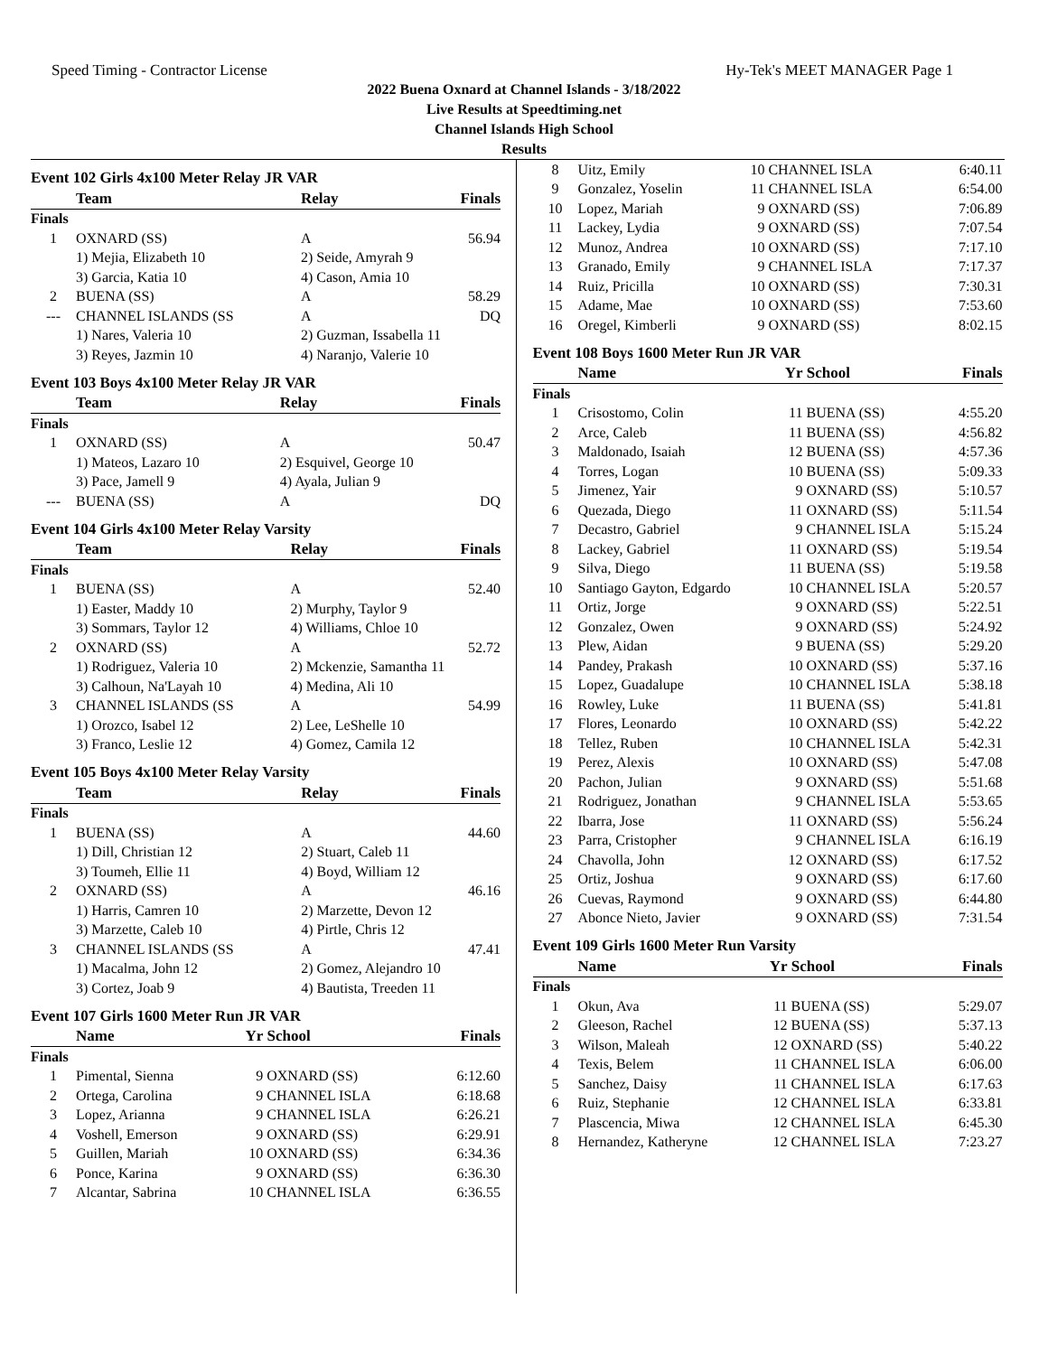Speed Timing - Contractor License Hy-Tek's MEET MANAGER Page 1
2022 Buena Oxnard at Channel Islands - 3/18/2022
Live Results at Speedtiming.net
Channel Islands High School
Results
Event 102 Girls 4x100 Meter Relay JR VAR
| | Team | Relay | Finals |
| --- | --- | --- | --- |
| Finals | | | |
| 1 | OXNARD (SS) | A | 56.94 |
| | 1) Mejia, Elizabeth 10 | 2) Seide, Amyrah 9 | |
| | 3) Garcia, Katia 10 | 4) Cason, Amia 10 | |
| 2 | BUENA (SS) | A | 58.29 |
| --- | CHANNEL ISLANDS (SS | A | DQ |
| | 1) Nares, Valeria 10 | 2) Guzman, Issabella 11 | |
| | 3) Reyes, Jazmin 10 | 4) Naranjo, Valerie 10 | |
Event 103 Boys 4x100 Meter Relay JR VAR
| | Team | Relay | Finals |
| --- | --- | --- | --- |
| Finals | | | |
| 1 | OXNARD (SS) | A | 50.47 |
| | 1) Mateos, Lazaro 10 | 2) Esquivel, George 10 | |
| | 3) Pace, Jamell 9 | 4) Ayala, Julian 9 | |
| --- | BUENA (SS) | A | DQ |
Event 104 Girls 4x100 Meter Relay Varsity
| | Team | Relay | Finals |
| --- | --- | --- | --- |
| Finals | | | |
| 1 | BUENA (SS) | A | 52.40 |
| | 1) Easter, Maddy 10 | 2) Murphy, Taylor 9 | |
| | 3) Sommars, Taylor 12 | 4) Williams, Chloe 10 | |
| 2 | OXNARD (SS) | A | 52.72 |
| | 1) Rodriguez, Valeria 10 | 2) Mckenzie, Samantha 11 | |
| | 3) Calhoun, Na'Layah 10 | 4) Medina, Ali 10 | |
| 3 | CHANNEL ISLANDS (SS | A | 54.99 |
| | 1) Orozco, Isabel 12 | 2) Lee, LeShelle 10 | |
| | 3) Franco, Leslie 12 | 4) Gomez, Camila 12 | |
Event 105 Boys 4x100 Meter Relay Varsity
| | Team | Relay | Finals |
| --- | --- | --- | --- |
| Finals | | | |
| 1 | BUENA (SS) | A | 44.60 |
| | 1) Dill, Christian 12 | 2) Stuart, Caleb 11 | |
| | 3) Toumeh, Ellie 11 | 4) Boyd, William 12 | |
| 2 | OXNARD (SS) | A | 46.16 |
| | 1) Harris, Camren 10 | 2) Marzette, Devon 12 | |
| | 3) Marzette, Caleb 10 | 4) Pirtle, Chris 12 | |
| 3 | CHANNEL ISLANDS (SS | A | 47.41 |
| | 1) Macalma, John 12 | 2) Gomez, Alejandro 10 | |
| | 3) Cortez, Joab 9 | 4) Bautista, Treeden 11 | |
Event 107 Girls 1600 Meter Run JR VAR
| | Name | Yr | School | Finals |
| --- | --- | --- | --- | --- |
| Finals | | | | |
| 1 | Pimental, Sienna | 9 | OXNARD (SS) | 6:12.60 |
| 2 | Ortega, Carolina | 9 | CHANNEL ISLA | 6:18.68 |
| 3 | Lopez, Arianna | 9 | CHANNEL ISLA | 6:26.21 |
| 4 | Voshell, Emerson | 9 | OXNARD (SS) | 6:29.91 |
| 5 | Guillen, Mariah | 10 | OXNARD (SS) | 6:34.36 |
| 6 | Ponce, Karina | 9 | OXNARD (SS) | 6:36.30 |
| 7 | Alcantar, Sabrina | 10 | CHANNEL ISLA | 6:36.55 |
| 8 | Uitz, Emily | 10 | CHANNEL ISLA | 6:40.11 |
| 9 | Gonzalez, Yoselin | 11 | CHANNEL ISLA | 6:54.00 |
| 10 | Lopez, Mariah | 9 | OXNARD (SS) | 7:06.89 |
| 11 | Lackey, Lydia | 9 | OXNARD (SS) | 7:07.54 |
| 12 | Munoz, Andrea | 10 | OXNARD (SS) | 7:17.10 |
| 13 | Granado, Emily | 9 | CHANNEL ISLA | 7:17.37 |
| 14 | Ruiz, Pricilla | 10 | OXNARD (SS) | 7:30.31 |
| 15 | Adame, Mae | 10 | OXNARD (SS) | 7:53.60 |
| 16 | Oregel, Kimberli | 9 | OXNARD (SS) | 8:02.15 |
Event 108 Boys 1600 Meter Run JR VAR
| | Name | Yr | School | Finals |
| --- | --- | --- | --- | --- |
| Finals | | | | |
| 1 | Crisostomo, Colin | 11 | BUENA (SS) | 4:55.20 |
| 2 | Arce, Caleb | 11 | BUENA (SS) | 4:56.82 |
| 3 | Maldonado, Isaiah | 12 | BUENA (SS) | 4:57.36 |
| 4 | Torres, Logan | 10 | BUENA (SS) | 5:09.33 |
| 5 | Jimenez, Yair | 9 | OXNARD (SS) | 5:10.57 |
| 6 | Quezada, Diego | 11 | OXNARD (SS) | 5:11.54 |
| 7 | Decastro, Gabriel | 9 | CHANNEL ISLA | 5:15.24 |
| 8 | Lackey, Gabriel | 11 | OXNARD (SS) | 5:19.54 |
| 9 | Silva, Diego | 11 | BUENA (SS) | 5:19.58 |
| 10 | Santiago Gayton, Edgardo | 10 | CHANNEL ISLA | 5:20.57 |
| 11 | Ortiz, Jorge | 9 | OXNARD (SS) | 5:22.51 |
| 12 | Gonzalez, Owen | 9 | OXNARD (SS) | 5:24.92 |
| 13 | Plew, Aidan | 9 | BUENA (SS) | 5:29.20 |
| 14 | Pandey, Prakash | 10 | OXNARD (SS) | 5:37.16 |
| 15 | Lopez, Guadalupe | 10 | CHANNEL ISLA | 5:38.18 |
| 16 | Rowley, Luke | 11 | BUENA (SS) | 5:41.81 |
| 17 | Flores, Leonardo | 10 | OXNARD (SS) | 5:42.22 |
| 18 | Tellez, Ruben | 10 | CHANNEL ISLA | 5:42.31 |
| 19 | Perez, Alexis | 10 | OXNARD (SS) | 5:47.08 |
| 20 | Pachon, Julian | 9 | OXNARD (SS) | 5:51.68 |
| 21 | Rodriguez, Jonathan | 9 | CHANNEL ISLA | 5:53.65 |
| 22 | Ibarra, Jose | 11 | OXNARD (SS) | 5:56.24 |
| 23 | Parra, Cristopher | 9 | CHANNEL ISLA | 6:16.19 |
| 24 | Chavolla, John | 12 | OXNARD (SS) | 6:17.52 |
| 25 | Ortiz, Joshua | 9 | OXNARD (SS) | 6:17.60 |
| 26 | Cuevas, Raymond | 9 | OXNARD (SS) | 6:44.80 |
| 27 | Abonce Nieto, Javier | 9 | OXNARD (SS) | 7:31.54 |
Event 109 Girls 1600 Meter Run Varsity
| | Name | Yr | School | Finals |
| --- | --- | --- | --- | --- |
| Finals | | | | |
| 1 | Okun, Ava | 11 | BUENA (SS) | 5:29.07 |
| 2 | Gleeson, Rachel | 12 | BUENA (SS) | 5:37.13 |
| 3 | Wilson, Maleah | 12 | OXNARD (SS) | 5:40.22 |
| 4 | Texis, Belem | 11 | CHANNEL ISLA | 6:06.00 |
| 5 | Sanchez, Daisy | 11 | CHANNEL ISLA | 6:17.63 |
| 6 | Ruiz, Stephanie | 12 | CHANNEL ISLA | 6:33.81 |
| 7 | Plascencia, Miwa | 12 | CHANNEL ISLA | 6:45.30 |
| 8 | Hernandez, Katheryne | 12 | CHANNEL ISLA | 7:23.27 |